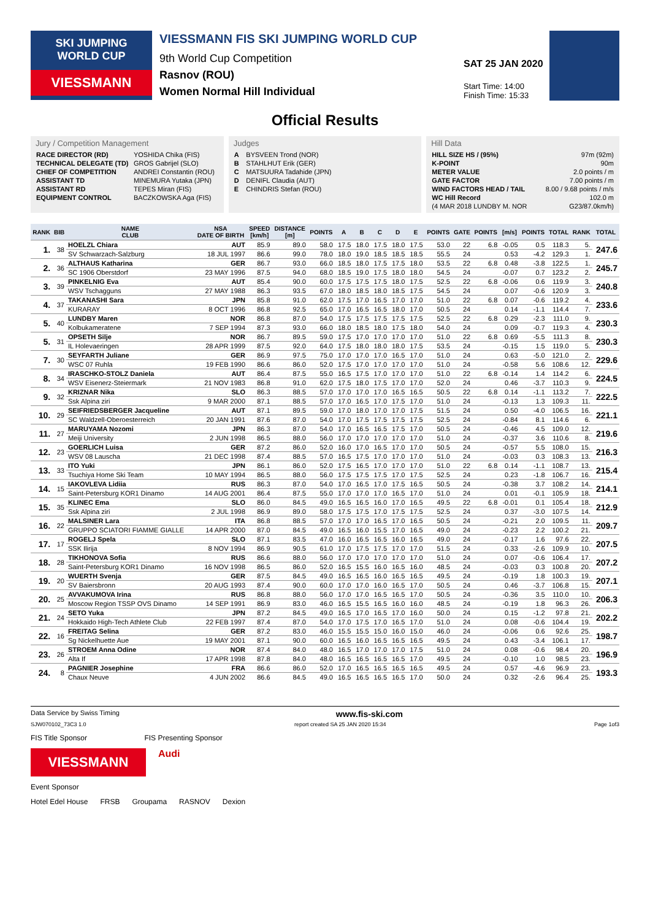SKI JUMPING
WORLD CUP
VIESSMANN
VIESSMANN FIS SKI JUMPING WORLD CUP
9th World Cup Competition
Rasnov (ROU)
Women Normal Hill Individual
SAT 25 JAN 2020
Start Time: 14:00
Finish Time: 15:33
Official Results
Jury / Competition Management
| RACE DIRECTOR (RD) | YOSHIDA Chika (FIS) |
| TECHNICAL DELEGATE (TD) | GROS Gabrijel (SLO) |
| CHIEF OF COMPETITION | ANDREI Constantin (ROU) |
| ASSISTANT TD | MINEMURA Yutaka (JPN) |
| ASSISTANT RD | TEPES Miran (FIS) |
| EQUIPMENT CONTROL | BACZKOWSKA Aga (FIS) |
Judges
| A | BYSVEEN Trond (NOR) |
| B | STAHLHUT Erik (GER) |
| C | MATSUURA Tadahide (JPN) |
| D | DENIFL Claudia (AUT) |
| E | CHINDRIS Stefan (ROU) |
Hill Data
| HILL SIZE HS / (95%) | 97m (92m) |
| K-POINT | 90m |
| METER VALUE | 2.0 points / m |
| GATE FACTOR | 7.00 points / m |
| WIND FACTORS HEAD / TAIL | 8.00 / 9.68 points / m/s |
| WC Hill Record | 102.0 m |
| (4 MAR 2018 LUNDBY M. NOR | G23/87.0km/h) |
| RANK | BIB | NAME CLUB | NSA DATE OF BIRTH | SPEED [km/h] | DISTANCE [m] | POINTS | A | B | C | D | E | POINTS | GATE | POINTS | [m/s] | POINTS | TOTAL | RANK | TOTAL |
| --- | --- | --- | --- | --- | --- | --- | --- | --- | --- | --- | --- | --- | --- | --- | --- | --- | --- | --- | --- |
| 1. | 38 | HOELZL Chiara | AUT | 85.9 | 89.0 | 58.0 | 17.5 | 18.0 | 17.5 | 18.0 | 17.5 | 53.0 | 22 | 6.8 | -0.05 | 0.5 | 118.3 | 5. | 247.6 |
| | | SV Schwarzach-Salzburg | 18 JUL 1997 | 86.6 | 99.0 | 78.0 | 18.0 | 19.0 | 18.5 | 18.5 | 18.5 | 55.5 | 24 | | 0.53 | -4.2 | 129.3 | 1. | |
| 2. | 36 | ALTHAUS Katharina | GER | 86.7 | 93.0 | 66.0 | 18.5 | 18.0 | 17.5 | 17.5 | 18.0 | 53.5 | 22 | 6.8 | 0.48 | -3.8 | 122.5 | 1. | 245.7 |
| | | SC 1906 Oberstdorf | 23 MAY 1996 | 87.5 | 94.0 | 68.0 | 18.5 | 19.0 | 17.5 | 18.0 | 18.0 | 54.5 | 24 | | -0.07 | 0.7 | 123.2 | 2. | |
| 3. | 39 | PINKELNIG Eva | AUT | 85.4 | 90.0 | 60.0 | 17.5 | 17.5 | 17.5 | 18.0 | 17.5 | 52.5 | 22 | 6.8 | -0.06 | 0.6 | 119.9 | 3. | 240.8 |
| | | WSV Tschagguns | 27 MAY 1988 | 86.3 | 93.5 | 67.0 | 18.0 | 18.5 | 18.0 | 18.5 | 17.5 | 54.5 | 24 | | 0.07 | -0.6 | 120.9 | 3. | |
| 4. | 37 | TAKANASHI Sara | JPN | 85.8 | 91.0 | 62.0 | 17.5 | 17.0 | 16.5 | 17.0 | 17.0 | 51.0 | 22 | 6.8 | 0.07 | -0.6 | 119.2 | 4. | 233.6 |
| | | KURARAY | 8 OCT 1996 | 86.8 | 92.5 | 65.0 | 17.0 | 16.5 | 16.5 | 18.0 | 17.0 | 50.5 | 24 | | 0.14 | -1.1 | 114.4 | 7. | |
| 5. | 40 | LUNDBY Maren | NOR | 86.8 | 87.0 | 54.0 | 17.5 | 17.5 | 17.5 | 17.5 | 17.5 | 52.5 | 22 | 6.8 | 0.29 | -2.3 | 111.0 | 9. | 230.3 |
| | | Kolbukameratene | 7 SEP 1994 | 87.3 | 93.0 | 66.0 | 18.0 | 18.5 | 18.0 | 17.5 | 18.0 | 54.0 | 24 | | 0.09 | -0.7 | 119.3 | 4. | |
| 5. | 31 | OPSETH Silje | NOR | 86.7 | 89.5 | 59.0 | 17.5 | 17.0 | 17.0 | 17.0 | 17.0 | 51.0 | 22 | 6.8 | 0.69 | -5.5 | 111.3 | 8. | 230.3 |
| | | IL Holevaeringen | 28 APR 1999 | 87.5 | 92.0 | 64.0 | 17.5 | 18.0 | 18.0 | 18.0 | 17.5 | 53.5 | 24 | | -0.15 | 1.5 | 119.0 | 5. | |
| 7. | 30 | SEYFARTH Juliane | GER | 86.9 | 97.5 | 75.0 | 17.0 | 17.0 | 17.0 | 16.5 | 17.0 | 51.0 | 24 | | 0.63 | -5.0 | 121.0 | 2. | 229.6 |
| | | WSC 07 Ruhla | 19 FEB 1990 | 86.6 | 86.0 | 52.0 | 17.5 | 17.0 | 17.0 | 17.0 | 17.0 | 51.0 | 24 | | -0.58 | 5.6 | 108.6 | 12. | |
| 8. | 34 | IRASCHKO-STOLZ Daniela | AUT | 86.4 | 87.5 | 55.0 | 16.5 | 17.5 | 17.0 | 17.0 | 17.0 | 51.0 | 22 | 6.8 | -0.14 | 1.4 | 114.2 | 6. | 224.5 |
| | | WSV Eisenerz-Steiermark | 21 NOV 1983 | 86.8 | 91.0 | 62.0 | 17.5 | 18.0 | 17.5 | 17.0 | 17.0 | 52.0 | 24 | | 0.46 | -3.7 | 110.3 | 9. | |
| 9. | 32 | KRIZNAR Nika | SLO | 86.3 | 88.5 | 57.0 | 17.0 | 17.0 | 17.0 | 16.5 | 16.5 | 50.5 | 22 | 6.8 | 0.14 | -1.1 | 113.2 | 7. | 222.5 |
| | | Ssk Alpina ziri | 9 MAR 2000 | 87.1 | 88.5 | 57.0 | 17.0 | 16.5 | 17.0 | 17.5 | 17.0 | 51.0 | 24 | | -0.13 | 1.3 | 109.3 | 11. | |
| 10. | 29 | SEIFRIEDSBERGER Jacqueline | AUT | 87.1 | 89.5 | 59.0 | 17.0 | 18.0 | 17.0 | 17.0 | 17.5 | 51.5 | 24 | | 0.50 | -4.0 | 106.5 | 16. | 221.1 |
| | | SC Waldzell-Oberoesterreich | 20 JAN 1991 | 87.6 | 87.0 | 54.0 | 17.0 | 17.5 | 17.5 | 17.5 | 17.5 | 52.5 | 24 | | -0.84 | 8.1 | 114.6 | 6. | |
| 11. | 27 | MARUYAMA Nozomi | JPN | 86.3 | 87.0 | 54.0 | 17.0 | 16.5 | 16.5 | 17.5 | 17.0 | 50.5 | 24 | | -0.46 | 4.5 | 109.0 | 12. | 219.6 |
| | | Meiji University | 2 JUN 1998 | 86.5 | 88.0 | 56.0 | 17.0 | 17.0 | 17.0 | 17.0 | 17.0 | 51.0 | 24 | | -0.37 | 3.6 | 110.6 | 8. | |
| 12. | 23 | GOERLICH Luisa | GER | 87.2 | 86.0 | 52.0 | 16.0 | 17.0 | 16.5 | 17.0 | 17.0 | 50.5 | 24 | | -0.57 | 5.5 | 108.0 | 15. | 216.3 |
| | | WSV 08 Lauscha | 21 DEC 1998 | 87.4 | 88.5 | 57.0 | 16.5 | 17.5 | 17.0 | 17.0 | 17.0 | 51.0 | 24 | | -0.03 | 0.3 | 108.3 | 13. | |
| 13. | 33 | ITO Yuki | JPN | 86.1 | 86.0 | 52.0 | 17.5 | 16.5 | 17.0 | 17.0 | 17.0 | 51.0 | 22 | 6.8 | 0.14 | -1.1 | 108.7 | 13. | 215.4 |
| | | Tsuchiya Home Ski Team | 10 MAY 1994 | 86.5 | 88.0 | 56.0 | 17.5 | 17.5 | 17.5 | 17.0 | 17.5 | 52.5 | 24 | | 0.23 | -1.8 | 106.7 | 16. | |
| 14. | 15 | IAKOVLEVA Lidiia | RUS | 86.3 | 87.0 | 54.0 | 17.0 | 16.5 | 17.0 | 17.5 | 16.5 | 50.5 | 24 | | -0.38 | 3.7 | 108.2 | 14. | 214.1 |
| | | Saint-Petersburg KOR1 Dinamo | 14 AUG 2001 | 86.4 | 87.5 | 55.0 | 17.0 | 17.0 | 17.0 | 16.5 | 17.0 | 51.0 | 24 | | 0.01 | -0.1 | 105.9 | 18. | |
| 15. | 35 | KLINEC Ema | SLO | 86.0 | 84.5 | 49.0 | 16.5 | 16.5 | 16.0 | 17.0 | 16.5 | 49.5 | 22 | 6.8 | -0.01 | 0.1 | 105.4 | 18. | 212.9 |
| | | Ssk Alpina ziri | 2 JUL 1998 | 86.9 | 89.0 | 58.0 | 17.5 | 17.5 | 17.0 | 17.5 | 17.5 | 52.5 | 24 | | 0.37 | -3.0 | 107.5 | 14. | |
| 16. | 22 | MALSINER Lara | ITA | 86.8 | 88.5 | 57.0 | 17.0 | 17.0 | 16.5 | 17.0 | 16.5 | 50.5 | 24 | | -0.21 | 2.0 | 109.5 | 11. | 209.7 |
| | | GRUPPO SCIATORI FIAMME GIALLE | 14 APR 2000 | 87.0 | 84.5 | 49.0 | 16.5 | 16.0 | 15.5 | 17.0 | 16.5 | 49.0 | 24 | | -0.23 | 2.2 | 100.2 | 21. | |
| 17. | 17 | ROGELJ Spela | SLO | 87.1 | 83.5 | 47.0 | 16.0 | 16.5 | 16.5 | 16.0 | 16.5 | 49.0 | 24 | | -0.17 | 1.6 | 97.6 | 22. | 207.5 |
| | | SSK Ilirija | 8 NOV 1994 | 86.9 | 90.5 | 61.0 | 17.0 | 17.5 | 17.5 | 17.0 | 17.0 | 51.5 | 24 | | 0.33 | -2.6 | 109.9 | 10. | |
| 18. | 28 | TIKHONOVA Sofia | RUS | 86.6 | 88.0 | 56.0 | 17.0 | 17.0 | 17.0 | 17.0 | 17.0 | 51.0 | 24 | | 0.07 | -0.6 | 106.4 | 17. | 207.2 |
| | | Saint-Petersburg KOR1 Dinamo | 16 NOV 1998 | 86.5 | 86.0 | 52.0 | 16.5 | 15.5 | 16.0 | 16.5 | 16.0 | 48.5 | 24 | | -0.03 | 0.3 | 100.8 | 20. | |
| 19. | 20 | WUERTH Svenja | GER | 87.5 | 84.5 | 49.0 | 16.5 | 16.5 | 16.0 | 16.5 | 16.5 | 49.5 | 24 | | -0.19 | 1.8 | 100.3 | 19. | 207.1 |
| | | SV Baiersbronn | 20 AUG 1993 | 87.4 | 90.0 | 60.0 | 17.0 | 17.0 | 16.0 | 16.5 | 17.0 | 50.5 | 24 | | 0.46 | -3.7 | 106.8 | 15. | |
| 20. | 25 | AVVAKUMOVA Irina | RUS | 86.8 | 88.0 | 56.0 | 17.0 | 17.0 | 16.5 | 16.5 | 17.0 | 50.5 | 24 | | -0.36 | 3.5 | 110.0 | 10. | 206.3 |
| | | Moscow Region TSSP OVS Dinamo | 14 SEP 1991 | 86.9 | 83.0 | 46.0 | 16.5 | 15.5 | 16.5 | 16.0 | 16.0 | 48.5 | 24 | | -0.19 | 1.8 | 96.3 | 26. | |
| 21. | 24 | SETO Yuka | JPN | 87.2 | 84.5 | 49.0 | 16.5 | 17.0 | 16.5 | 17.0 | 16.0 | 50.0 | 24 | | 0.15 | -1.2 | 97.8 | 21. | 202.2 |
| | | Hokkaido High-Tech Athlete Club | 22 FEB 1997 | 87.4 | 87.0 | 54.0 | 17.0 | 17.5 | 17.0 | 16.5 | 17.0 | 51.0 | 24 | | 0.08 | -0.6 | 104.4 | 19. | |
| 22. | 16 | FREITAG Selina | GER | 87.2 | 83.0 | 46.0 | 15.5 | 15.5 | 15.0 | 16.0 | 15.0 | 46.0 | 24 | | -0.06 | 0.6 | 92.6 | 25. | 198.7 |
| | | Sg Nickelhuette Aue | 19 MAY 2001 | 87.1 | 90.0 | 60.0 | 16.5 | 16.0 | 16.5 | 16.5 | 16.5 | 49.5 | 24 | | 0.43 | -3.4 | 106.1 | 17. | |
| 23. | 26 | STROEM Anna Odine | NOR | 87.4 | 84.0 | 48.0 | 16.5 | 17.0 | 17.0 | 17.0 | 17.5 | 51.0 | 24 | | 0.08 | -0.6 | 98.4 | 20. | 196.9 |
| | | Alta If | 17 APR 1998 | 87.8 | 84.0 | 48.0 | 16.5 | 16.5 | 16.5 | 16.5 | 17.0 | 49.5 | 24 | | -0.10 | 1.0 | 98.5 | 23. | |
| 24. | 8 | PAGNIER Josephine | FRA | 86.6 | 86.0 | 52.0 | 17.0 | 16.5 | 16.5 | 16.5 | 16.5 | 49.5 | 24 | | 0.57 | -4.6 | 96.9 | 23. | 193.3 |
| | | Chaux Neuve | 4 JUN 2002 | 86.6 | 84.5 | 49.0 | 16.5 | 16.5 | 16.5 | 16.5 | 17.0 | 50.0 | 24 | | 0.32 | -2.6 | 96.4 | 25. | |
Data Service by Swiss Timing www.fis-ski.com
SJW070102_73C3 1.0 report created SA 25 JAN 2020 15:34 Page 1of3
FIS Title Sponsor FIS Presenting Sponsor
VIESSMANN
Audi
Event Sponsor
Hotel Edel House FRSB Groupama RASNOV Dexion